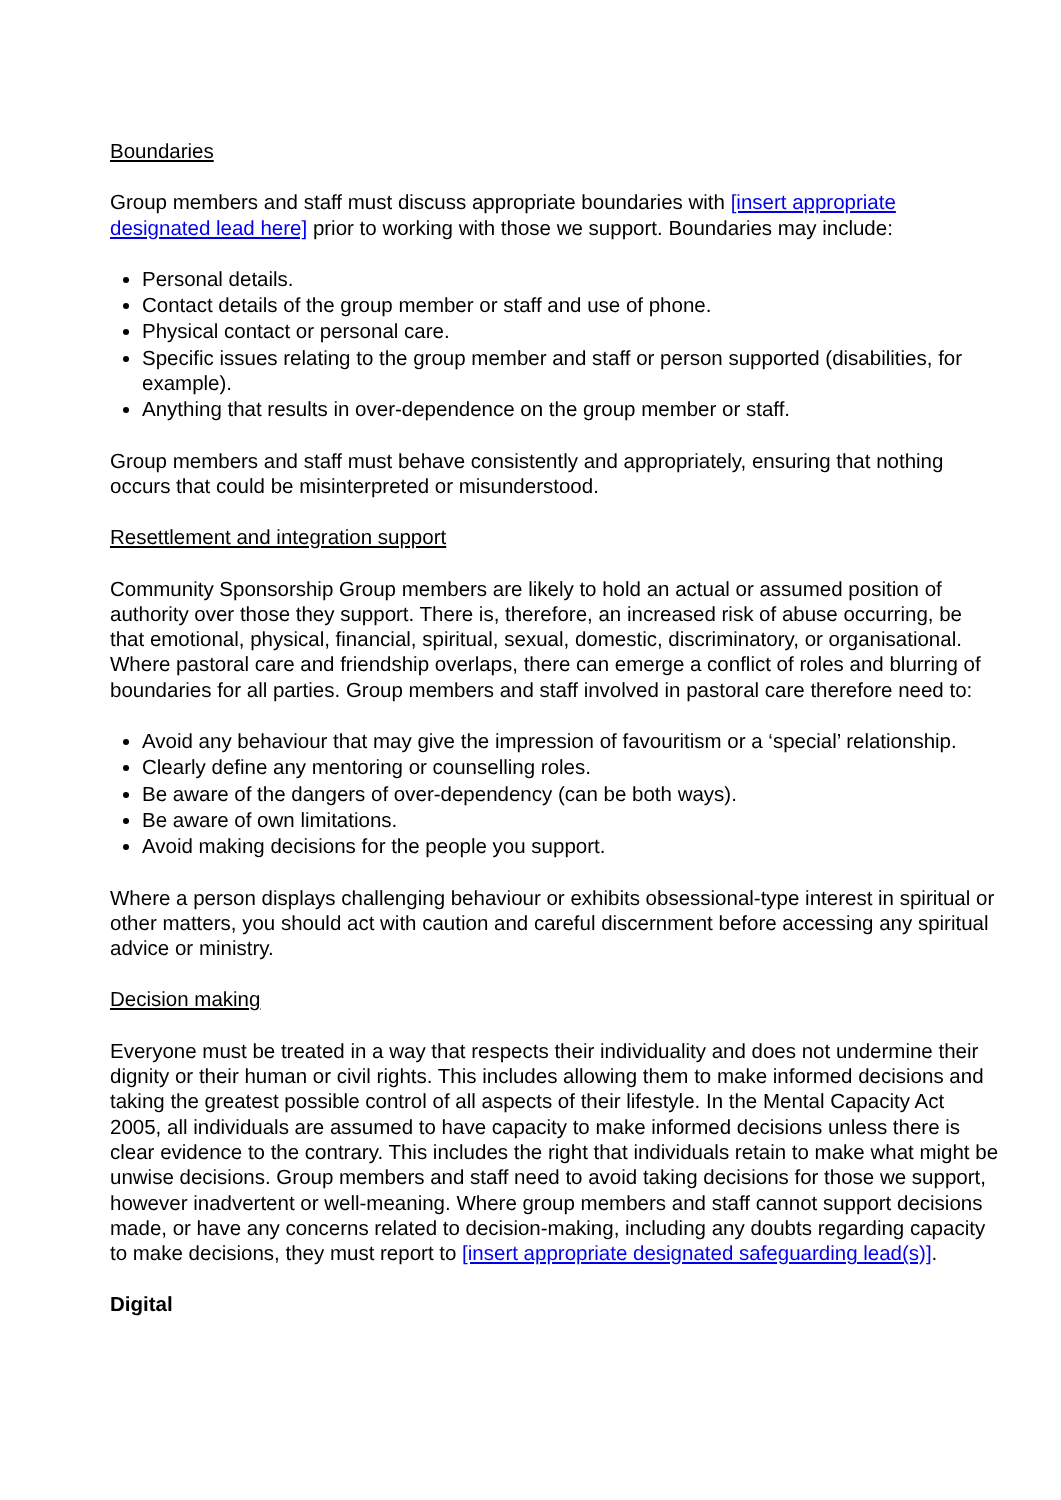Boundaries
Group members and staff must discuss appropriate boundaries with [insert appropriate designated lead here] prior to working with those we support. Boundaries may include:
Personal details.
Contact details of the group member or staff and use of phone.
Physical contact or personal care.
Specific issues relating to the group member and staff or person supported (disabilities, for example).
Anything that results in over-dependence on the group member or staff.
Group members and staff must behave consistently and appropriately, ensuring that nothing occurs that could be misinterpreted or misunderstood.
Resettlement and integration support
Community Sponsorship Group members are likely to hold an actual or assumed position of authority over those they support. There is, therefore, an increased risk of abuse occurring, be that emotional, physical, financial, spiritual, sexual, domestic, discriminatory, or organisational. Where pastoral care and friendship overlaps, there can emerge a conflict of roles and blurring of boundaries for all parties. Group members and staff involved in pastoral care therefore need to:
Avoid any behaviour that may give the impression of favouritism or a ‘special’ relationship.
Clearly define any mentoring or counselling roles.
Be aware of the dangers of over-dependency (can be both ways).
Be aware of own limitations.
Avoid making decisions for the people you support.
Where a person displays challenging behaviour or exhibits obsessional-type interest in spiritual or other matters, you should act with caution and careful discernment before accessing any spiritual advice or ministry.
Decision making
Everyone must be treated in a way that respects their individuality and does not undermine their dignity or their human or civil rights. This includes allowing them to make informed decisions and taking the greatest possible control of all aspects of their lifestyle. In the Mental Capacity Act 2005, all individuals are assumed to have capacity to make informed decisions unless there is clear evidence to the contrary. This includes the right that individuals retain to make what might be unwise decisions. Group members and staff need to avoid taking decisions for those we support, however inadvertent or well-meaning. Where group members and staff cannot support decisions made, or have any concerns related to decision-making, including any doubts regarding capacity to make decisions, they must report to [insert appropriate designated safeguarding lead(s)].
Digital